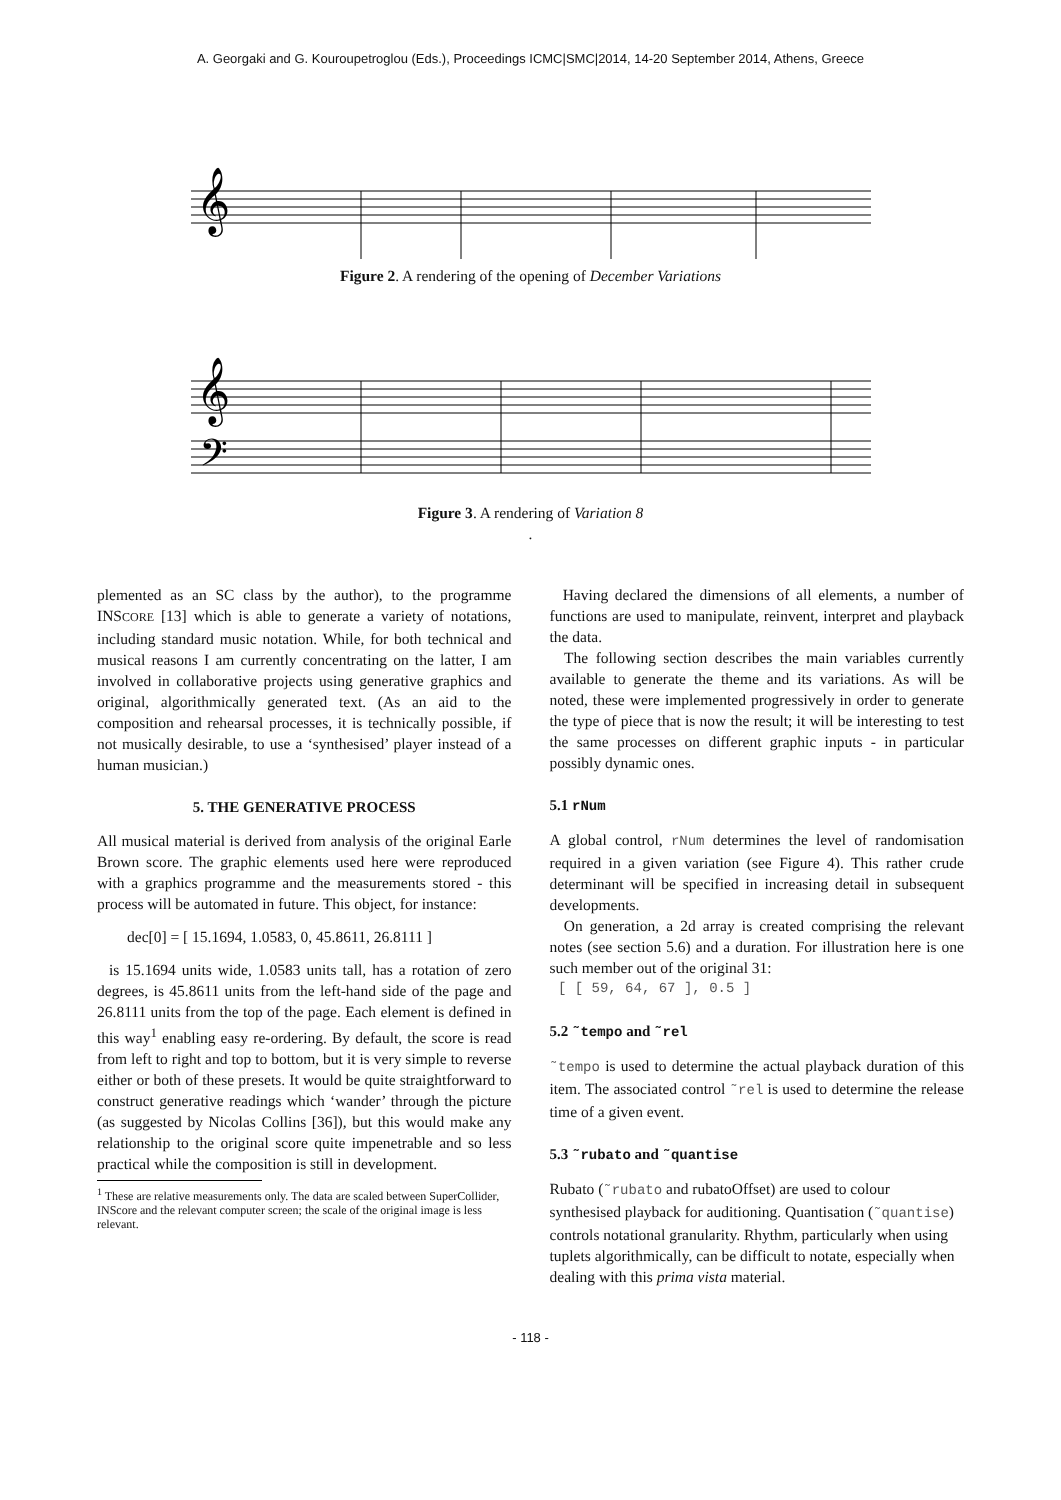A. Georgaki and G. Kouroupetroglou (Eds.), Proceedings ICMC|SMC|2014, 14-20 September 2014, Athens, Greece
𝄞
𝄢
Figure 2. A rendering of the opening of December Variations
𝄞
𝄢
Figure 3. A rendering of Variation 8
.
plemented as an SC class by the author), to the programme INSCORE [13] which is able to generate a variety of notations, including standard music notation. While, for both technical and musical reasons I am currently concentrating on the latter, I am involved in collaborative projects using generative graphics and original, algorithmically generated text. (As an aid to the composition and rehearsal processes, it is technically possible, if not musically desirable, to use a ‘synthesised’ player instead of a human musician.)
5. THE GENERATIVE PROCESS
All musical material is derived from analysis of the original Earle Brown score. The graphic elements used here were reproduced with a graphics programme and the measurements stored - this process will be automated in future. This object, for instance:
dec[0] = [ 15.1694, 1.0583, 0, 45.8611, 26.8111 ]
is 15.1694 units wide, 1.0583 units tall, has a rotation of zero degrees, is 45.8611 units from the left-hand side of the page and 26.8111 units from the top of the page. Each element is defined in this way<sup>1</sup> enabling easy re-ordering. By default, the score is read from left to right and top to bottom, but it is very simple to reverse either or both of these presets. It would be quite straightforward to construct generative readings which ‘wander’ through the picture (as suggested by Nicolas Collins [36]), but this would make any relationship to the original score quite impenetrable and so less practical while the composition is still in development.
<sup>1</sup> These are relative measurements only. The data are scaled between SuperCollider, INScore and the relevant computer screen; the scale of the original image is less relevant.
Having declared the dimensions of all elements, a number of functions are used to manipulate, reinvent, interpret and playback the data.
The following section describes the main variables currently available to generate the theme and its variations. As will be noted, these were implemented progressively in order to generate the type of piece that is now the result; it will be interesting to test the same processes on different graphic inputs - in particular possibly dynamic ones.
5.1 rNum
A global control, rNum determines the level of randomisation required in a given variation (see Figure 4). This rather crude determinant will be specified in increasing detail in subsequent developments.
On generation, a 2d array is created comprising the relevant notes (see section 5.6) and a duration. For illustration here is one such member out of the original 31:
[ [ 59, 64, 67 ], 0.5 ]
5.2 ˜tempo and ˜rel
˜tempo is used to determine the actual playback duration of this item. The associated control ˜rel is used to determine the release time of a given event.
5.3 ˜rubato and ˜quantise
Rubato (˜rubato and rubatoOffset) are used to colour synthesised playback for auditioning. Quantisation (˜quantise) controls notational granularity. Rhythm, particularly when using tuplets algorithmically, can be difficult to notate, especially when dealing with this prima vista material.
- 118 -